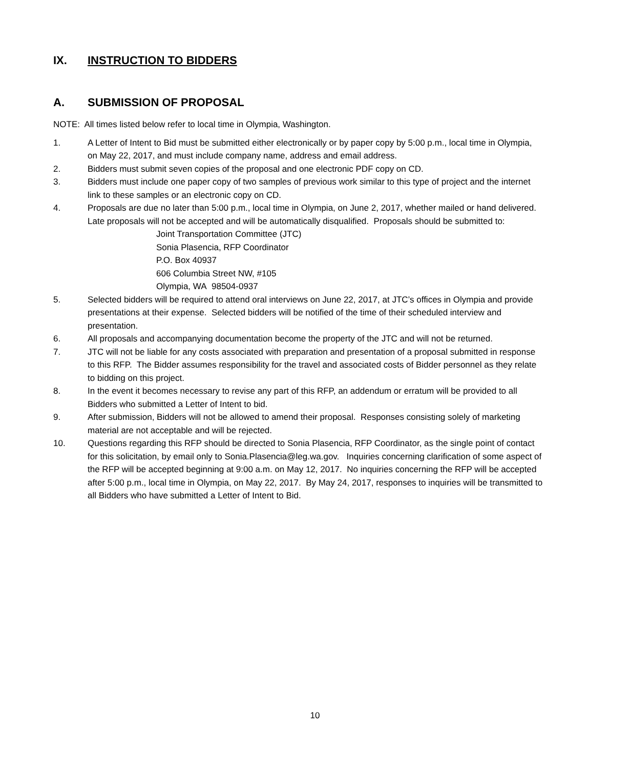IX. INSTRUCTION TO BIDDERS
A. SUBMISSION OF PROPOSAL
NOTE: All times listed below refer to local time in Olympia, Washington.
1. A Letter of Intent to Bid must be submitted either electronically or by paper copy by 5:00 p.m., local time in Olympia, on May 22, 2017, and must include company name, address and email address.
2. Bidders must submit seven copies of the proposal and one electronic PDF copy on CD.
3. Bidders must include one paper copy of two samples of previous work similar to this type of project and the internet link to these samples or an electronic copy on CD.
4. Proposals are due no later than 5:00 p.m., local time in Olympia, on June 2, 2017, whether mailed or hand delivered. Late proposals will not be accepted and will be automatically disqualified. Proposals should be submitted to:
Joint Transportation Committee (JTC)
Sonia Plasencia, RFP Coordinator
P.O. Box 40937
606 Columbia Street NW, #105
Olympia, WA 98504-0937
5. Selected bidders will be required to attend oral interviews on June 22, 2017, at JTC’s offices in Olympia and provide presentations at their expense. Selected bidders will be notified of the time of their scheduled interview and presentation.
6. All proposals and accompanying documentation become the property of the JTC and will not be returned.
7. JTC will not be liable for any costs associated with preparation and presentation of a proposal submitted in response to this RFP. The Bidder assumes responsibility for the travel and associated costs of Bidder personnel as they relate to bidding on this project.
8. In the event it becomes necessary to revise any part of this RFP, an addendum or erratum will be provided to all Bidders who submitted a Letter of Intent to bid.
9. After submission, Bidders will not be allowed to amend their proposal. Responses consisting solely of marketing material are not acceptable and will be rejected.
10. Questions regarding this RFP should be directed to Sonia Plasencia, RFP Coordinator, as the single point of contact for this solicitation, by email only to Sonia.Plasencia@leg.wa.gov. Inquiries concerning clarification of some aspect of the RFP will be accepted beginning at 9:00 a.m. on May 12, 2017. No inquiries concerning the RFP will be accepted after 5:00 p.m., local time in Olympia, on May 22, 2017. By May 24, 2017, responses to inquiries will be transmitted to all Bidders who have submitted a Letter of Intent to Bid.
10